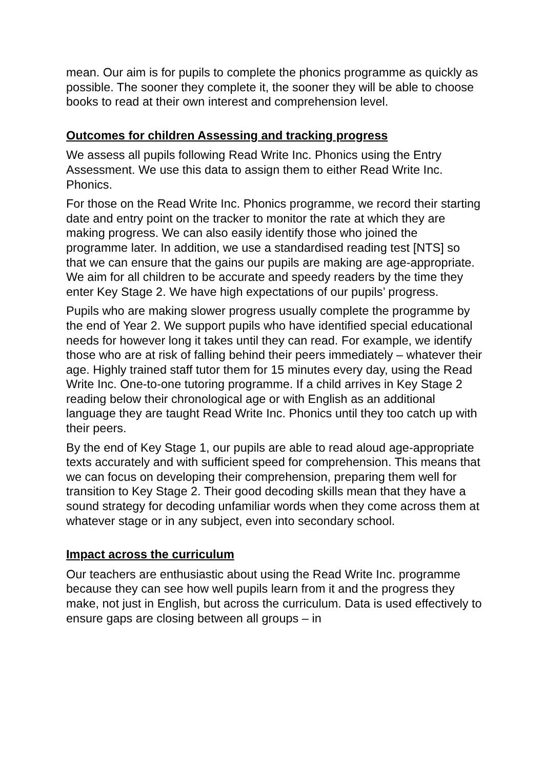mean. Our aim is for pupils to complete the phonics programme as quickly as possible. The sooner they complete it, the sooner they will be able to choose books to read at their own interest and comprehension level.
Outcomes for children Assessing and tracking progress
We assess all pupils following Read Write Inc. Phonics using the Entry Assessment. We use this data to assign them to either Read Write Inc. Phonics.
For those on the Read Write Inc. Phonics programme, we record their starting date and entry point on the tracker to monitor the rate at which they are making progress. We can also easily identify those who joined the programme later. In addition, we use a standardised reading test [NTS] so that we can ensure that the gains our pupils are making are age-appropriate. We aim for all children to be accurate and speedy readers by the time they enter Key Stage 2. We have high expectations of our pupils’ progress.
Pupils who are making slower progress usually complete the programme by the end of Year 2. We support pupils who have identified special educational needs for however long it takes until they can read. For example, we identify those who are at risk of falling behind their peers immediately – whatever their age. Highly trained staff tutor them for 15 minutes every day, using the Read Write Inc. One-to-one tutoring programme. If a child arrives in Key Stage 2 reading below their chronological age or with English as an additional language they are taught Read Write Inc. Phonics until they too catch up with their peers.
By the end of Key Stage 1, our pupils are able to read aloud age-appropriate texts accurately and with sufficient speed for comprehension. This means that we can focus on developing their comprehension, preparing them well for transition to Key Stage 2. Their good decoding skills mean that they have a sound strategy for decoding unfamiliar words when they come across them at whatever stage or in any subject, even into secondary school.
Impact across the curriculum
Our teachers are enthusiastic about using the Read Write Inc. programme because they can see how well pupils learn from it and the progress they make, not just in English, but across the curriculum. Data is used effectively to ensure gaps are closing between all groups – in